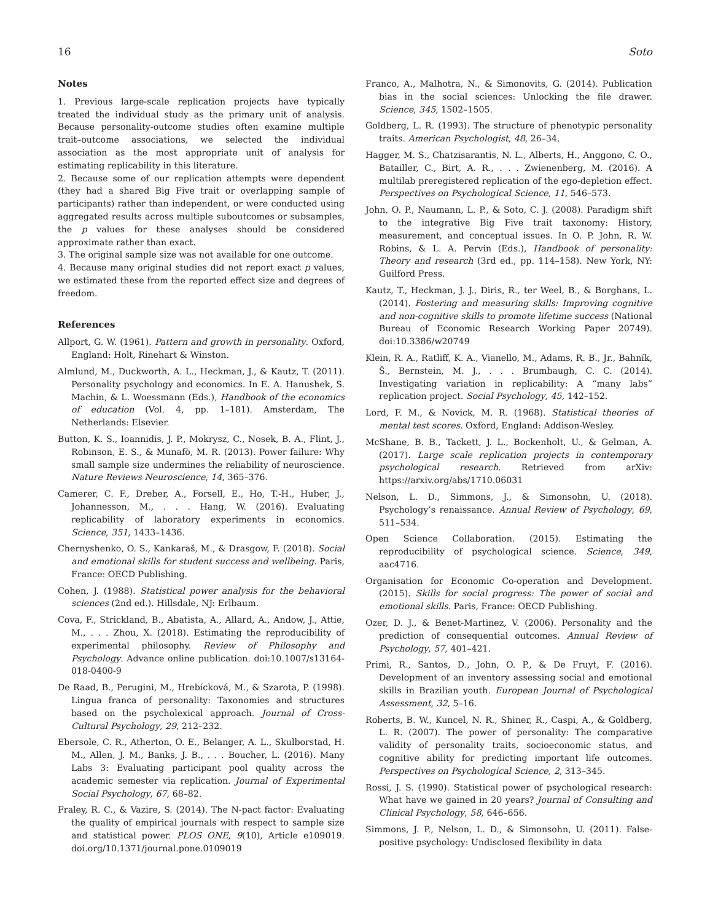16 Soto
Notes
1. Previous large-scale replication projects have typically treated the individual study as the primary unit of analysis. Because personality-outcome studies often examine multiple trait–outcome associations, we selected the individual association as the most appropriate unit of analysis for estimating replicability in this literature.
2. Because some of our replication attempts were dependent (they had a shared Big Five trait or overlapping sample of participants) rather than independent, or were conducted using aggregated results across multiple suboutcomes or subsamples, the p values for these analyses should be considered approximate rather than exact.
3. The original sample size was not available for one outcome.
4. Because many original studies did not report exact p values, we estimated these from the reported effect size and degrees of freedom.
References
Allport, G. W. (1961). Pattern and growth in personality. Oxford, England: Holt, Rinehart & Winston.
Almlund, M., Duckworth, A. L., Heckman, J., & Kautz, T. (2011). Personality psychology and economics. In E. A. Hanushek, S. Machin, & L. Woessmann (Eds.), Handbook of the economics of education (Vol. 4, pp. 1–181). Amsterdam, The Netherlands: Elsevier.
Button, K. S., Ioannidis, J. P., Mokrysz, C., Nosek, B. A., Flint, J., Robinson, E. S., & Munafò, M. R. (2013). Power failure: Why small sample size undermines the reliability of neuroscience. Nature Reviews Neuroscience, 14, 365–376.
Camerer, C. F., Dreber, A., Forsell, E., Ho, T.-H., Huber, J., Johannesson, M., . . . Hang, W. (2016). Evaluating replicability of laboratory experiments in economics. Science, 351, 1433–1436.
Chernyshenko, O. S., Kankaraš, M., & Drasgow, F. (2018). Social and emotional skills for student success and wellbeing. Paris, France: OECD Publishing.
Cohen, J. (1988). Statistical power analysis for the behavioral sciences (2nd ed.). Hillsdale, NJ: Erlbaum.
Cova, F., Strickland, B., Abatista, A., Allard, A., Andow, J., Attie, M., . . . Zhou, X. (2018). Estimating the reproducibility of experimental philosophy. Review of Philosophy and Psychology. Advance online publication. doi:10.1007/s13164-018-0400-9
De Raad, B., Perugini, M., Hrebícková, M., & Szarota, P. (1998). Lingua franca of personality: Taxonomies and structures based on the psycholexical approach. Journal of Cross-Cultural Psychology, 29, 212–232.
Ebersole, C. R., Atherton, O. E., Belanger, A. L., Skulborstad, H. M., Allen, J. M., Banks, J. B., . . . Boucher, L. (2016). Many Labs 3: Evaluating participant pool quality across the academic semester via replication. Journal of Experimental Social Psychology, 67, 68–82.
Fraley, R. C., & Vazire, S. (2014). The N-pact factor: Evaluating the quality of empirical journals with respect to sample size and statistical power. PLOS ONE, 9(10), Article e109019. doi.org/10.1371/journal.pone.0109019
Franco, A., Malhotra, N., & Simonovits, G. (2014). Publication bias in the social sciences: Unlocking the file drawer. Science, 345, 1502–1505.
Goldberg, L. R. (1993). The structure of phenotypic personality traits. American Psychologist, 48, 26–34.
Hagger, M. S., Chatzisarantis, N. L., Alberts, H., Anggono, C. O., Batailler, C., Birt, A. R., . . . Zwienenberg, M. (2016). A multilab preregistered replication of the ego-depletion effect. Perspectives on Psychological Science, 11, 546–573.
John, O. P., Naumann, L. P., & Soto, C. J. (2008). Paradigm shift to the integrative Big Five trait taxonomy: History, measurement, and conceptual issues. In O. P. John, R. W. Robins, & L. A. Pervin (Eds.), Handbook of personality: Theory and research (3rd ed., pp. 114–158). New York, NY: Guilford Press.
Kautz, T., Heckman, J. J., Diris, R., ter Weel, B., & Borghans, L. (2014). Fostering and measuring skills: Improving cognitive and non-cognitive skills to promote lifetime success (National Bureau of Economic Research Working Paper 20749). doi:10.3386/w20749
Klein, R. A., Ratliff, K. A., Vianello, M., Adams, R. B., Jr., Bahník, Š., Bernstein, M. J., . . . Brumbaugh, C. C. (2014). Investigating variation in replicability: A “many labs” replication project. Social Psychology, 45, 142–152.
Lord, F. M., & Novick, M. R. (1968). Statistical theories of mental test scores. Oxford, England: Addison-Wesley.
McShane, B. B., Tackett, J. L., Bockenholt, U., & Gelman, A. (2017). Large scale replication projects in contemporary psychological research. Retrieved from arXiv: https://arxiv.org/abs/1710.06031
Nelson, L. D., Simmons, J., & Simonsohn, U. (2018). Psychology’s renaissance. Annual Review of Psychology, 69, 511–534.
Open Science Collaboration. (2015). Estimating the reproducibility of psychological science. Science, 349, aac4716.
Organisation for Economic Co-operation and Development. (2015). Skills for social progress: The power of social and emotional skills. Paris, France: OECD Publishing.
Ozer, D. J., & Benet-Martinez, V. (2006). Personality and the prediction of consequential outcomes. Annual Review of Psychology, 57, 401–421.
Primi, R., Santos, D., John, O. P., & De Fruyt, F. (2016). Development of an inventory assessing social and emotional skills in Brazilian youth. European Journal of Psychological Assessment, 32, 5–16.
Roberts, B. W., Kuncel, N. R., Shiner, R., Caspi, A., & Goldberg, L. R. (2007). The power of personality: The comparative validity of personality traits, socioeconomic status, and cognitive ability for predicting important life outcomes. Perspectives on Psychological Science, 2, 313–345.
Rossi, J. S. (1990). Statistical power of psychological research: What have we gained in 20 years? Journal of Consulting and Clinical Psychology, 58, 646–656.
Simmons, J. P., Nelson, L. D., & Simonsohn, U. (2011). False-positive psychology: Undisclosed flexibility in data